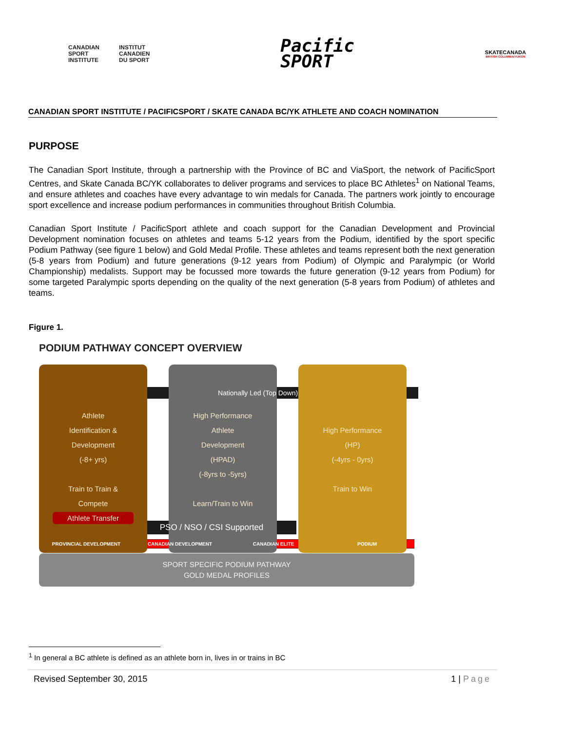CANADIAN
SPORT
INSTITUTE
INSTITUT
CANADIEN
DU SPORT
Pacific
SPORT
SKATECANADA
BRITISH COLUMBIA/YUKON
CANADIAN SPORT INSTITUTE / PACIFICSPORT / SKATE CANADA BC/YK ATHLETE AND COACH NOMINATION
PURPOSE
The Canadian Sport Institute, through a partnership with the Province of BC and ViaSport, the network of PacificSport Centres, and Skate Canada BC/YK collaborates to deliver programs and services to place BC Athletes<sup>1</sup> on National Teams, and ensure athletes and coaches have every advantage to win medals for Canada. The partners work jointly to encourage sport excellence and increase podium performances in communities throughout British Columbia.
Canadian Sport Institute / PacificSport athlete and coach support for the Canadian Development and Provincial Development nomination focuses on athletes and teams 5-12 years from the Podium, identified by the sport specific Podium Pathway (see figure 1 below) and Gold Medal Profile. These athletes and teams represent both the next generation (5-8 years from Podium) and future generations (9-12 years from Podium) of Olympic and Paralympic (or World Championship) medalists. Support may be focussed more towards the future generation (9-12 years from Podium) for some targeted Paralympic sports depending on the quality of the next generation (5-8 years from Podium) of athletes and teams.
Figure 1.
PODIUM PATHWAY CONCEPT OVERVIEW
Athlete
Identification &
Development
(-8+ yrs)
Train to Train &
Compete
Athlete Transfer
High Performance
Athlete
Development
(HPAD)
(-8yrs to -5yrs)
Learn/Train to Win
High Performance
(HP)
(-4yrs - 0yrs)
Train to Win
Nationally Led (Top Down)
PSO / NSO / CSI Supported
PROVINCIAL DEVELOPMENT CANADIAN DEVELOPMENT CANADIAN ELITE PODIUM
SPORT SPECIFIC PODIUM PATHWAY
GOLD MEDAL PROFILES
<sup>1</sup> In general a BC athlete is defined as an athlete born in, lives in or trains in BC
Revised September 30, 2015 1 | Page